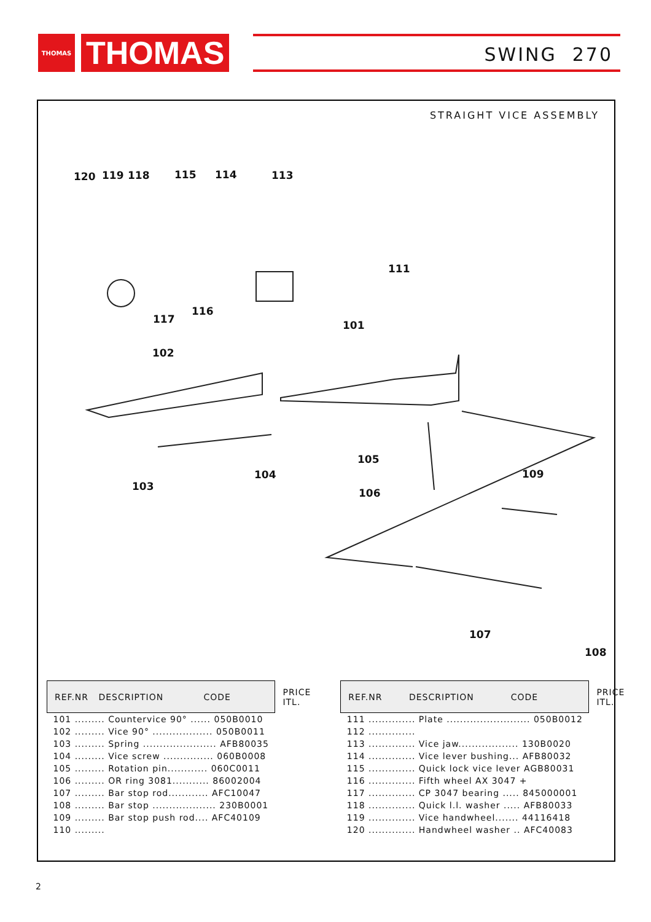THOMAS
THOMAS
SWING 270
STRAIGHT VICE ASSEMBLY
120 119 118 115 114 113
111
117
116
101
102
105
106
103
104 109
107
108
| REF.NR DESCRIPTION CODE | PRICE ITL. |
| --- | --- |
| 101 ......... Countervice 90° ...... 050B0010 | |
| 102 ......... Vice 90° .................. 050B0011 | |
| 103 ......... Spring ...................... AFB80035 | |
| 104 ......... Vice screw ............... 060B0008 | |
| 105 ......... Rotation pin............ 060C0011 | |
| 106 ......... OR ring 3081........... 86002004 | |
| 107 ......... Bar stop rod............ AFC10047 | |
| 108 ......... Bar stop ................... 230B0001 | |
| 109 ......... Bar stop push rod.... AFC40109 | |
| 110 ......... | |
| REF.NR DESCRIPTION CODE | PRICE ITL. |
| --- | --- |
| 111 .............. Plate ......................... 050B0012 | |
| 112 .............. | |
| 113 .............. Vice jaw.................. 130B0020 | |
| 114 .............. Vice lever bushing... AFB80032 | |
| 115 .............. Quick lock vice lever AGB80031 | |
| 116 .............. Fifth wheel AX 3047 + | |
| 117 .............. CP 3047 bearing ..... 845000001 | |
| 118 .............. Quick l.l. washer ..... AFB80033 | |
| 119 .............. Vice handwheel....... 44116418 | |
| 120 .............. Handwheel washer .. AFC40083 | |
2